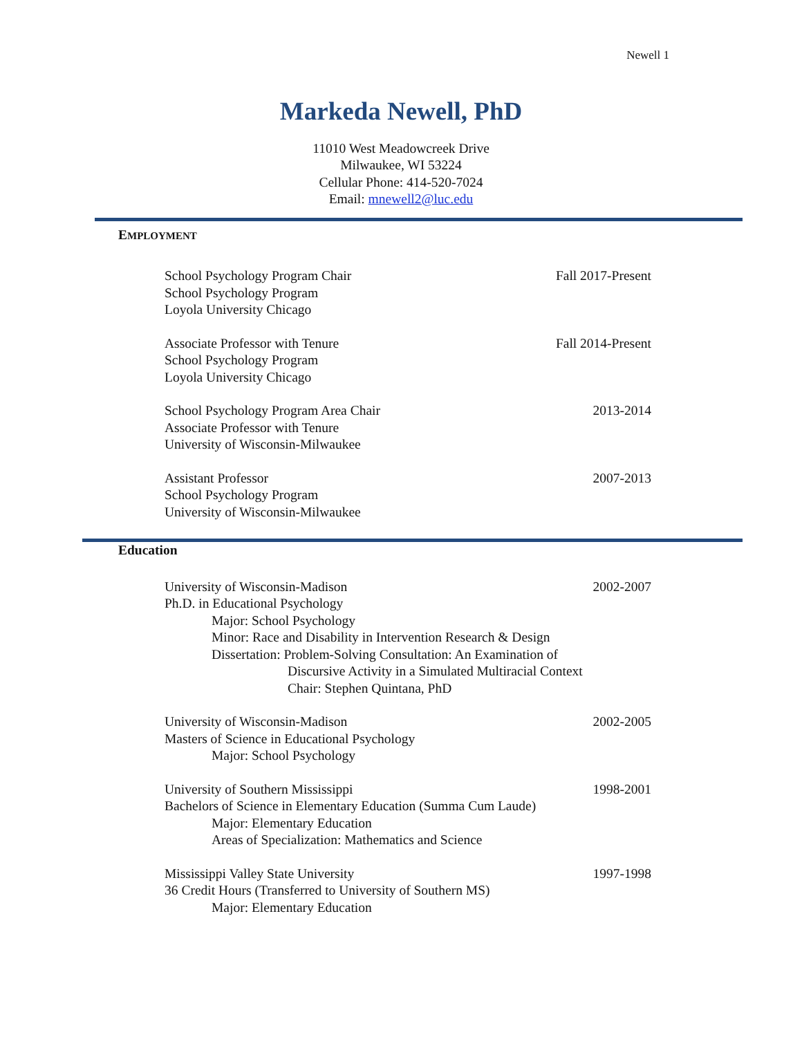Newell 1
Markeda Newell, PhD
11010 West Meadowcreek Drive
Milwaukee, WI 53224
Cellular Phone: 414-520-7024
Email: mnewell2@luc.edu
EMPLOYMENT
School Psychology Program Chair Fall 2017-Present
School Psychology Program
Loyola University Chicago
Associate Professor with Tenure Fall 2014-Present
School Psychology Program
Loyola University Chicago
School Psychology Program Area Chair 2013-2014
Associate Professor with Tenure
University of Wisconsin-Milwaukee
Assistant Professor 2007-2013
School Psychology Program
University of Wisconsin-Milwaukee
Education
University of Wisconsin-Madison 2002-2007
Ph.D. in Educational Psychology
Major: School Psychology
Minor: Race and Disability in Intervention Research & Design
Dissertation: Problem-Solving Consultation: An Examination of
Discursive Activity in a Simulated Multiracial Context
Chair: Stephen Quintana, PhD
University of Wisconsin-Madison 2002-2005
Masters of Science in Educational Psychology
Major: School Psychology
University of Southern Mississippi 1998-2001
Bachelors of Science in Elementary Education (Summa Cum Laude)
Major: Elementary Education
Areas of Specialization: Mathematics and Science
Mississippi Valley State University 1997-1998
36 Credit Hours (Transferred to University of Southern MS)
Major: Elementary Education